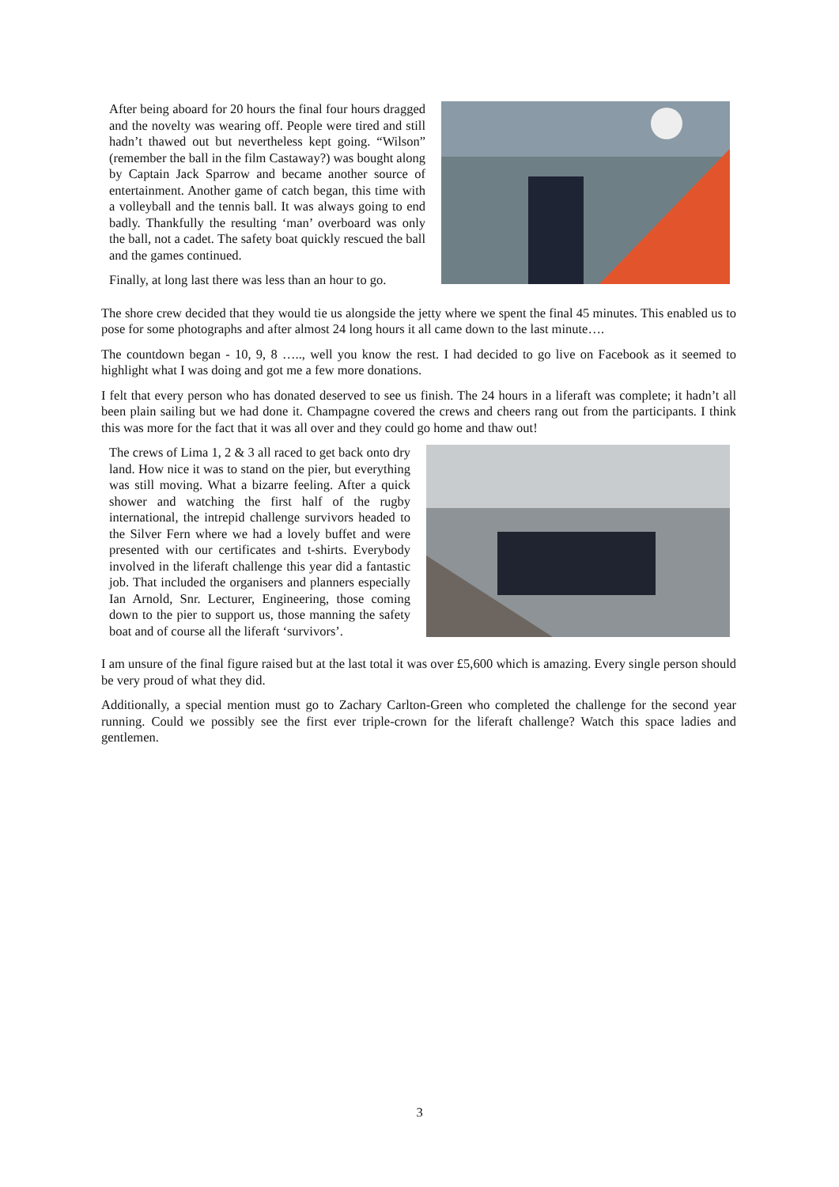After being aboard for 20 hours the final four hours dragged and the novelty was wearing off. People were tired and still hadn’t thawed out but nevertheless kept going. “Wilson” (remember the ball in the film Castaway?) was bought along by Captain Jack Sparrow and became another source of entertainment. Another game of catch began, this time with a volleyball and the tennis ball. It was always going to end badly. Thankfully the resulting ‘man’ overboard was only the ball, not a cadet. The safety boat quickly rescued the ball and the games continued.
Finally, at long last there was less than an hour to go.
The shore crew decided that they would tie us alongside the jetty where we spent the final 45 minutes. This enabled us to pose for some photographs and after almost 24 long hours it all came down to the last minute….
The countdown began - 10, 9, 8 ….., well you know the rest. I had decided to go live on Facebook as it seemed to highlight what I was doing and got me a few more donations.
I felt that every person who has donated deserved to see us finish. The 24 hours in a liferaft was complete; it hadn’t all been plain sailing but we had done it. Champagne covered the crews and cheers rang out from the participants. I think this was more for the fact that it was all over and they could go home and thaw out!
The crews of Lima 1, 2 & 3 all raced to get back onto dry land. How nice it was to stand on the pier, but everything was still moving. What a bizarre feeling. After a quick shower and watching the first half of the rugby international, the intrepid challenge survivors headed to the Silver Fern where we had a lovely buffet and were presented with our certificates and t-shirts. Everybody involved in the liferaft challenge this year did a fantastic job. That included the organisers and planners especially Ian Arnold, Snr. Lecturer, Engineering, those coming down to the pier to support us, those manning the safety boat and of course all the liferaft ‘survivors’.
I am unsure of the final figure raised but at the last total it was over £5,600 which is amazing. Every single person should be very proud of what they did.
Additionally, a special mention must go to Zachary Carlton-Green who completed the challenge for the second year running. Could we possibly see the first ever triple-crown for the liferaft challenge? Watch this space ladies and gentlemen.
3